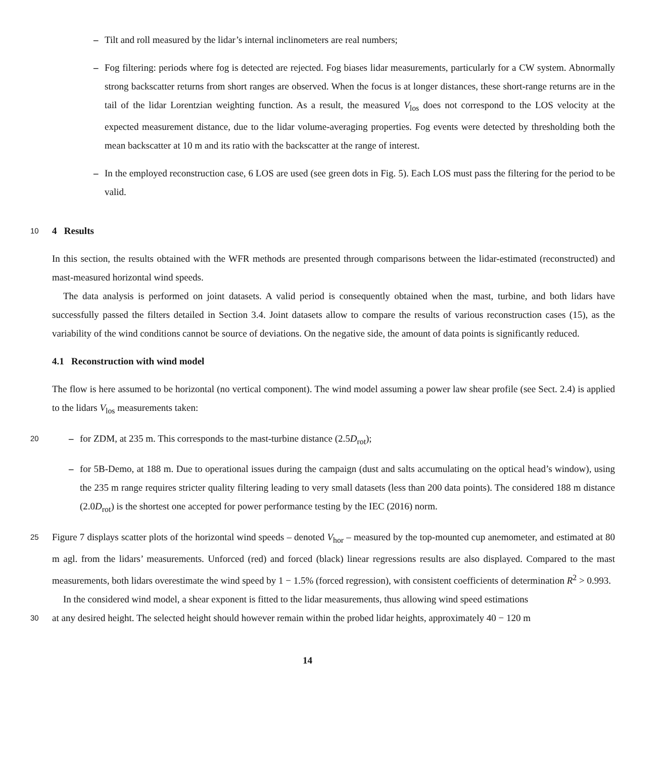– Tilt and roll measured by the lidar’s internal inclinometers are real numbers;
– Fog filtering: periods where fog is detected are rejected. Fog biases lidar measurements, particularly for a CW system. Abnormally strong backscatter returns from short ranges are observed. When the focus is at longer distances, these short-range returns are in the tail of the lidar Lorentzian weighting function. As a result, the measured V<sub>los</sub> does not correspond to the LOS velocity at the expected measurement distance, due to the lidar volume-averaging properties. Fog events were detected by thresholding both the mean backscatter at 10 m and its ratio with the backscatter at the range of interest.
– In the employed reconstruction case, 6 LOS are used (see green dots in Fig. 5). Each LOS must pass the filtering for the period to be valid.
10
4 Results
In this section, the results obtained with the WFR methods are presented through comparisons between the lidar-estimated (reconstructed) and mast-measured horizontal wind speeds.
The data analysis is performed on joint datasets. A valid period is consequently obtained when the mast, turbine, and both lidars have successfully passed the filters detailed in Section 3.4. Joint datasets allow to compare the results of various reconstruction cases (15), as the variability of the wind conditions cannot be source of deviations. On the negative side, the amount of data points is significantly reduced.
4.1 Reconstruction with wind model
The flow is here assumed to be horizontal (no vertical component). The wind model assuming a power law shear profile (see Sect. 2.4) is applied to the lidars V<sub>los</sub> measurements taken:
20
– for ZDM, at 235 m. This corresponds to the mast-turbine distance (2.5D<sub>rot</sub>);
– for 5B-Demo, at 188 m. Due to operational issues during the campaign (dust and salts accumulating on the optical head’s window), using the 235 m range requires stricter quality filtering leading to very small datasets (less than 200 data points). The considered 188 m distance (2.0D<sub>rot</sub>) is the shortest one accepted for power performance testing by the IEC (2016) norm.
25
Figure 7 displays scatter plots of the horizontal wind speeds – denoted V<sub>hor</sub> – measured by the top-mounted cup anemometer, and estimated at 80 m agl. from the lidars’ measurements. Unforced (red) and forced (black) linear regressions results are also displayed. Compared to the mast measurements, both lidars overestimate the wind speed by 1 − 1.5% (forced regression), with consistent coefficients of determination R<sup>2</sup> > 0.993.
In the considered wind model, a shear exponent is fitted to the lidar measurements, thus allowing wind speed estimations
30
at any desired height. The selected height should however remain within the probed lidar heights, approximately 40 − 120 m
14